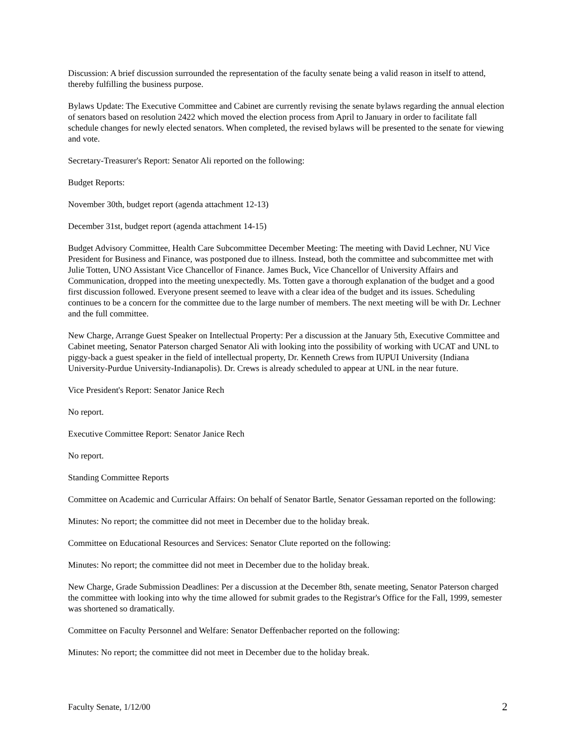Discussion: A brief discussion surrounded the representation of the faculty senate being a valid reason in itself to attend, thereby fulfilling the business purpose.
Bylaws Update: The Executive Committee and Cabinet are currently revising the senate bylaws regarding the annual election of senators based on resolution 2422 which moved the election process from April to January in order to facilitate fall schedule changes for newly elected senators. When completed, the revised bylaws will be presented to the senate for viewing and vote.
Secretary-Treasurer's Report: Senator Ali reported on the following:
Budget Reports:
November 30th, budget report (agenda attachment 12-13)
December 31st, budget report (agenda attachment 14-15)
Budget Advisory Committee, Health Care Subcommittee December Meeting: The meeting with David Lechner, NU Vice President for Business and Finance, was postponed due to illness. Instead, both the committee and subcommittee met with Julie Totten, UNO Assistant Vice Chancellor of Finance. James Buck, Vice Chancellor of University Affairs and Communication, dropped into the meeting unexpectedly. Ms. Totten gave a thorough explanation of the budget and a good first discussion followed. Everyone present seemed to leave with a clear idea of the budget and its issues. Scheduling continues to be a concern for the committee due to the large number of members. The next meeting will be with Dr. Lechner and the full committee.
New Charge, Arrange Guest Speaker on Intellectual Property: Per a discussion at the January 5th, Executive Committee and Cabinet meeting, Senator Paterson charged Senator Ali with looking into the possibility of working with UCAT and UNL to piggy-back a guest speaker in the field of intellectual property, Dr. Kenneth Crews from IUPUI University (Indiana University-Purdue University-Indianapolis). Dr. Crews is already scheduled to appear at UNL in the near future.
Vice President's Report: Senator Janice Rech
No report.
Executive Committee Report: Senator Janice Rech
No report.
Standing Committee Reports
Committee on Academic and Curricular Affairs: On behalf of Senator Bartle, Senator Gessaman reported on the following:
Minutes: No report; the committee did not meet in December due to the holiday break.
Committee on Educational Resources and Services: Senator Clute reported on the following:
Minutes: No report; the committee did not meet in December due to the holiday break.
New Charge, Grade Submission Deadlines: Per a discussion at the December 8th, senate meeting, Senator Paterson charged the committee with looking into why the time allowed for submit grades to the Registrar's Office for the Fall, 1999, semester was shortened so dramatically.
Committee on Faculty Personnel and Welfare: Senator Deffenbacher reported on the following:
Minutes: No report; the committee did not meet in December due to the holiday break.
Faculty Senate, 1/12/00 2